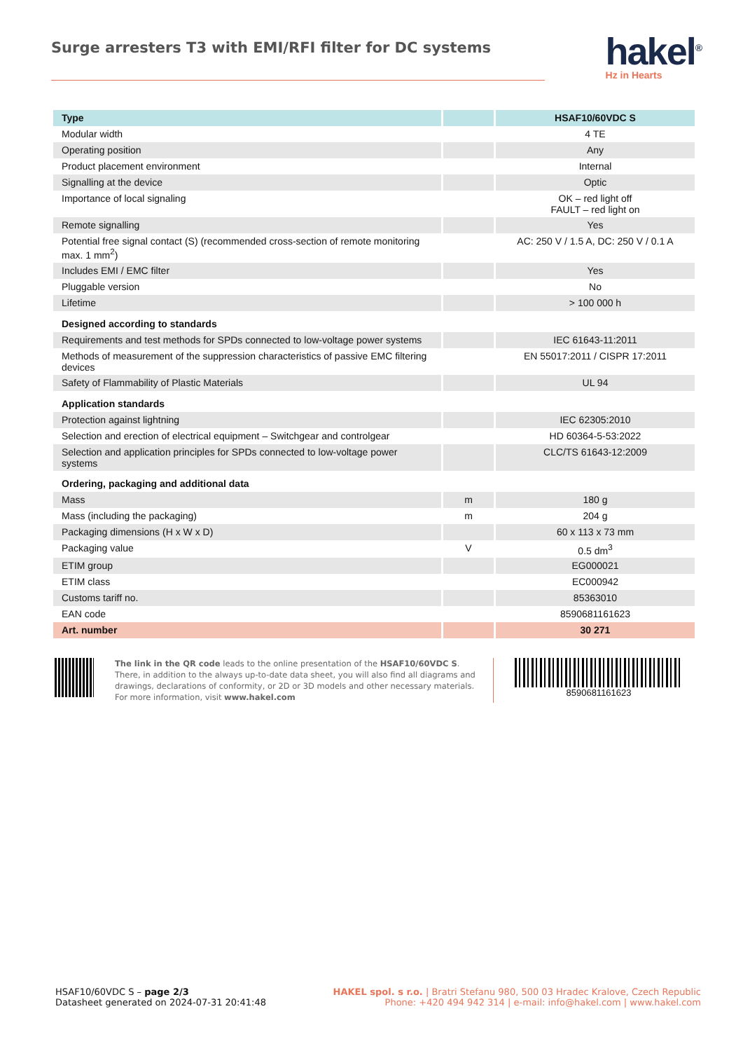Surge arresters T3 with EMI/RFI filter for DC systems
hakel<sup>®</sup>
Hz in Hearts
| Type | | HSAF10/60VDC S |
| --- | --- | --- |
| Modular width | | 4 TE |
| Operating position | | Any |
| Product placement environment | | Internal |
| Signalling at the device | | Optic |
| Importance of local signaling | | OK – red light off FAULT – red light on |
| Remote signalling | | Yes |
| Potential free signal contact (S) (recommended cross-section of remote monitoring max. 1 mm<sup>2</sup>) | | AC: 250 V / 1.5 A, DC: 250 V / 0.1 A |
| Includes EMI / EMC filter | | Yes |
| Pluggable version | | No |
| Lifetime | | > 100 000 h |
| Designed according to standards | | |
| Requirements and test methods for SPDs connected to low-voltage power systems | | IEC 61643-11:2011 |
| Methods of measurement of the suppression characteristics of passive EMC filtering devices | | EN 55017:2011 / CISPR 17:2011 |
| Safety of Flammability of Plastic Materials | | UL 94 |
| Application standards | | |
| Protection against lightning | | IEC 62305:2010 |
| Selection and erection of electrical equipment – Switchgear and controlgear | | HD 60364-5-53:2022 |
| Selection and application principles for SPDs connected to low-voltage power systems | | CLC/TS 61643-12:2009 |
| Ordering, packaging and additional data | | |
| Mass | m | 180 g |
| Mass (including the packaging) | m | 204 g |
| Packaging dimensions (H x W x D) | | 60 x 113 x 73 mm |
| Packaging value | V | 0.5 dm<sup>3</sup> |
| ETIM group | | EG000021 |
| ETIM class | | EC000942 |
| Customs tariff no. | | 85363010 |
| EAN code | | 8590681161623 |
| Art. number | | 30 271 |
The link in the QR code leads to the online presentation of the HSAF10/60VDC S. There, in addition to the always up-to-date data sheet, you will also find all diagrams and drawings, declarations of conformity, or 2D or 3D models and other necessary materials. For more information, visit www.hakel.com
8590681161623
HSAF10/60VDC S – page 2/3
Datasheet generated on 2024-07-31 20:41:48
HAKEL spol. s r.o. | Bratri Stefanu 980, 500 03 Hradec Kralove, Czech Republic
Phone: +420 494 942 314 | e-mail: info@hakel.com | www.hakel.com